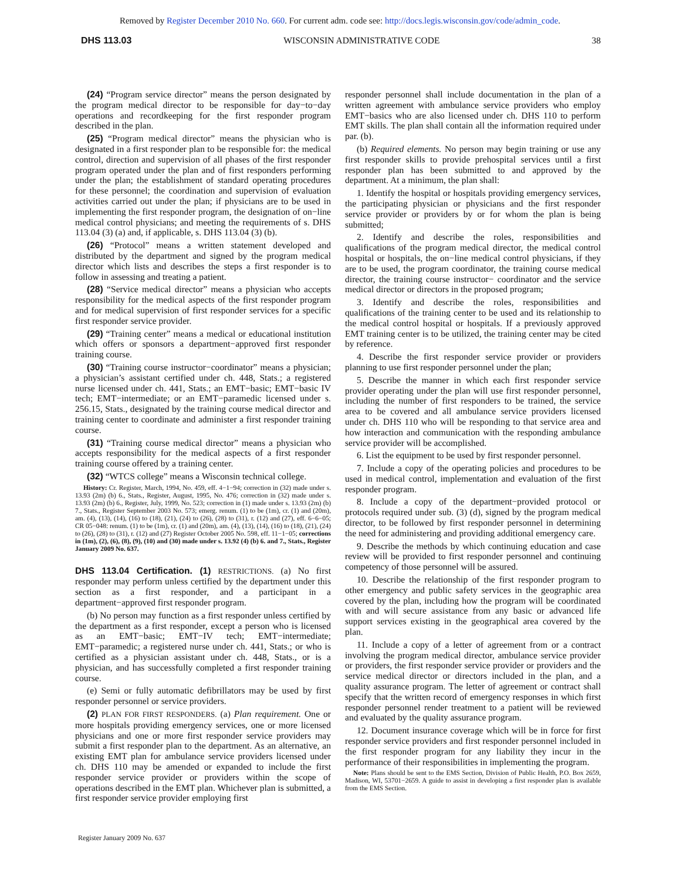Removed by Register December 2010 No. 660. For current adm. code see: http://docs.legis.wisconsin.gov/code/admin_code.
DHS 113.03 WISCONSIN ADMINISTRATIVE CODE 38
(24) “Program service director” means the person designated by the program medical director to be responsible for day−to−day operations and recordkeeping for the first responder program described in the plan.
(25) “Program medical director” means the physician who is designated in a first responder plan to be responsible for: the medical control, direction and supervision of all phases of the first responder program operated under the plan and of first responders performing under the plan; the establishment of standard operating procedures for these personnel; the coordination and supervision of evaluation activities carried out under the plan; if physicians are to be used in implementing the first responder program, the designation of on−line medical control physicians; and meeting the requirements of s. DHS 113.04 (3) (a) and, if applicable, s. DHS 113.04 (3) (b).
(26) “Protocol” means a written statement developed and distributed by the department and signed by the program medical director which lists and describes the steps a first responder is to follow in assessing and treating a patient.
(28) “Service medical director” means a physician who accepts responsibility for the medical aspects of the first responder program and for medical supervision of first responder services for a specific first responder service provider.
(29) “Training center” means a medical or educational institution which offers or sponsors a department−approved first responder training course.
(30) “Training course instructor−coordinator” means a physician; a physician’s assistant certified under ch. 448, Stats.; a registered nurse licensed under ch. 441, Stats.; an EMT−basic; EMT−basic IV tech; EMT−intermediate; or an EMT−paramedic licensed under s. 256.15, Stats., designated by the training course medical director and training center to coordinate and administer a first responder training course.
(31) “Training course medical director” means a physician who accepts responsibility for the medical aspects of a first responder training course offered by a training center.
(32) “WTCS college” means a Wisconsin technical college.
History: Cr. Register, March, 1994, No. 459, eff. 4−1−94; correction in (32) made under s. 13.93 (2m) (b) 6., Stats., Register, August, 1995, No. 476; correction in (32) made under s. 13.93 (2m) (b) 6., Register, July, 1999, No. 523; correction in (1) made under s. 13.93 (2m) (b) 7., Stats., Register September 2003 No. 573; emerg. renum. (1) to be (1m), cr. (1) and (20m), am. (4), (13), (14), (16) to (18), (21), (24) to (26), (28) to (31), r. (12) and (27), eff. 6−6−05; CR 05−048: renum. (1) to be (1m), cr. (1) and (20m), am. (4), (13), (14), (16) to (18), (21), (24) to (26), (28) to (31), r. (12) and (27) Register October 2005 No. 598, eff. 11−1−05; corrections in (1m), (2), (6), (8), (9), (10) and (30) made under s. 13.92 (4) (b) 6. and 7., Stats., Register January 2009 No. 637.
DHS 113.04 Certification. (1)
RESTRICTIONS. (a) No first responder may perform unless certified by the department under this section as a first responder, and a participant in a department−approved first responder program.
(b) No person may function as a first responder unless certified by the department as a first responder, except a person who is licensed as an EMT−basic; EMT−IV tech; EMT−intermediate; EMT−paramedic; a registered nurse under ch. 441, Stats.; or who is certified as a physician assistant under ch. 448, Stats., or is a physician, and has successfully completed a first responder training course.
(e) Semi or fully automatic defibrillators may be used by first responder personnel or service providers.
(2) PLAN FOR FIRST RESPONDERS. (a) Plan requirement. One or more hospitals providing emergency services, one or more licensed physicians and one or more first responder service providers may submit a first responder plan to the department. As an alternative, an existing EMT plan for ambulance service providers licensed under ch. DHS 110 may be amended or expanded to include the first responder service provider or providers within the scope of operations described in the EMT plan. Whichever plan is submitted, a first responder service provider employing first
responder personnel shall include documentation in the plan of a written agreement with ambulance service providers who employ EMT−basics who are also licensed under ch. DHS 110 to perform EMT skills. The plan shall contain all the information required under par. (b).
(b) Required elements. No person may begin training or use any first responder skills to provide prehospital services until a first responder plan has been submitted to and approved by the department. At a minimum, the plan shall:
1. Identify the hospital or hospitals providing emergency services, the participating physician or physicians and the first responder service provider or providers by or for whom the plan is being submitted;
2. Identify and describe the roles, responsibilities and qualifications of the program medical director, the medical control hospital or hospitals, the on−line medical control physicians, if they are to be used, the program coordinator, the training course medical director, the training course instructor− coordinator and the service medical director or directors in the proposed program;
3. Identify and describe the roles, responsibilities and qualifications of the training center to be used and its relationship to the medical control hospital or hospitals. If a previously approved EMT training center is to be utilized, the training center may be cited by reference.
4. Describe the first responder service provider or providers planning to use first responder personnel under the plan;
5. Describe the manner in which each first responder service provider operating under the plan will use first responder personnel, including the number of first responders to be trained, the service area to be covered and all ambulance service providers licensed under ch. DHS 110 who will be responding to that service area and how interaction and communication with the responding ambulance service provider will be accomplished.
6. List the equipment to be used by first responder personnel.
7. Include a copy of the operating policies and procedures to be used in medical control, implementation and evaluation of the first responder program.
8. Include a copy of the department−provided protocol or protocols required under sub. (3) (d), signed by the program medical director, to be followed by first responder personnel in determining the need for administering and providing additional emergency care.
9. Describe the methods by which continuing education and case review will be provided to first responder personnel and continuing competency of those personnel will be assured.
10. Describe the relationship of the first responder program to other emergency and public safety services in the geographic area covered by the plan, including how the program will be coordinated with and will secure assistance from any basic or advanced life support services existing in the geographical area covered by the plan.
11. Include a copy of a letter of agreement from or a contract involving the program medical director, ambulance service provider or providers, the first responder service provider or providers and the service medical director or directors included in the plan, and a quality assurance program. The letter of agreement or contract shall specify that the written record of emergency responses in which first responder personnel render treatment to a patient will be reviewed and evaluated by the quality assurance program.
12. Document insurance coverage which will be in force for first responder service providers and first responder personnel included in the first responder program for any liability they incur in the performance of their responsibilities in implementing the program.
Note: Plans should be sent to the EMS Section, Division of Public Health, P.O. Box 2659, Madison, WI, 53701−2659. A guide to assist in developing a first responder plan is available from the EMS Section.
Register January 2009 No. 637